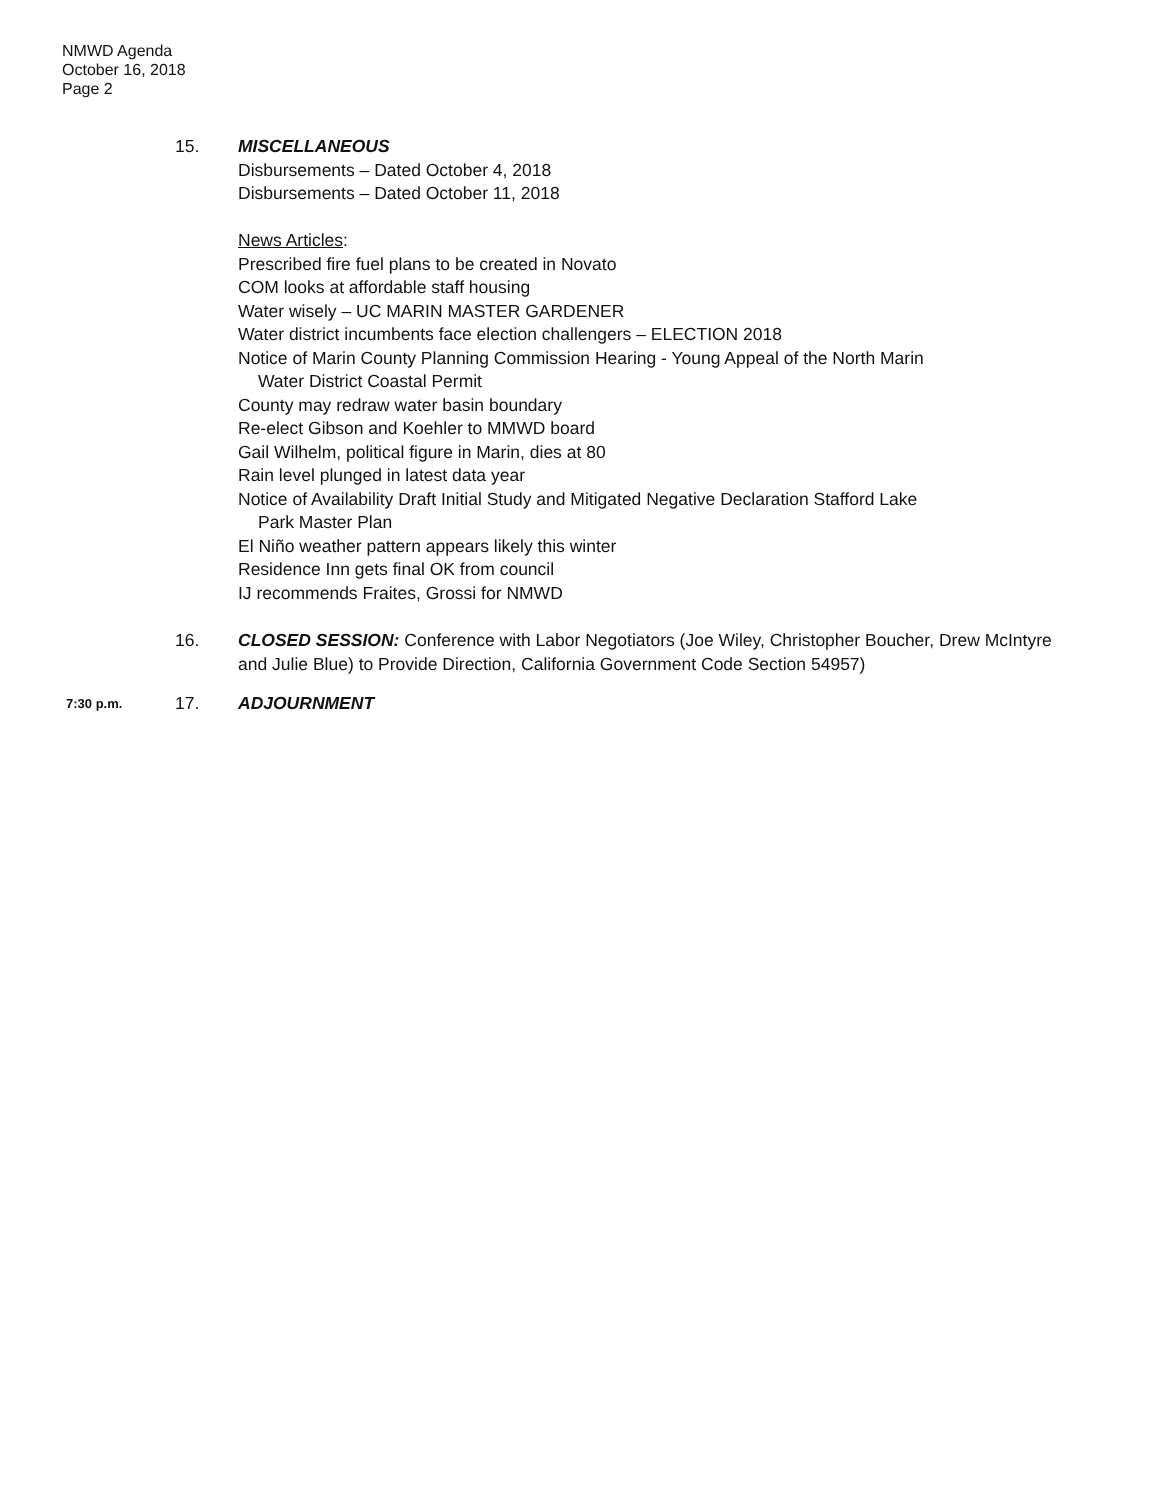NMWD Agenda
October 16, 2018
Page 2
15. MISCELLANEOUS
Disbursements – Dated October 4, 2018
Disbursements – Dated October 11, 2018
News Articles:
Prescribed fire fuel plans to be created in Novato
COM looks at affordable staff housing
Water wisely – UC MARIN MASTER GARDENER
Water district incumbents face election challengers – ELECTION 2018
Notice of Marin County Planning Commission Hearing - Young Appeal of the North Marin
Water District Coastal Permit
County may redraw water basin boundary
Re-elect Gibson and Koehler to MMWD board
Gail Wilhelm, political figure in Marin, dies at 80
Rain level plunged in latest data year
Notice of Availability Draft Initial Study and Mitigated Negative Declaration Stafford Lake
Park Master Plan
El Niño weather pattern appears likely this winter
Residence Inn gets final OK from council
IJ recommends Fraites, Grossi for NMWD
16. CLOSED SESSION: Conference with Labor Negotiators (Joe Wiley, Christopher Boucher, Drew McIntyre and Julie Blue) to Provide Direction, California Government Code Section 54957)
7:30 p.m.
17. ADJOURNMENT